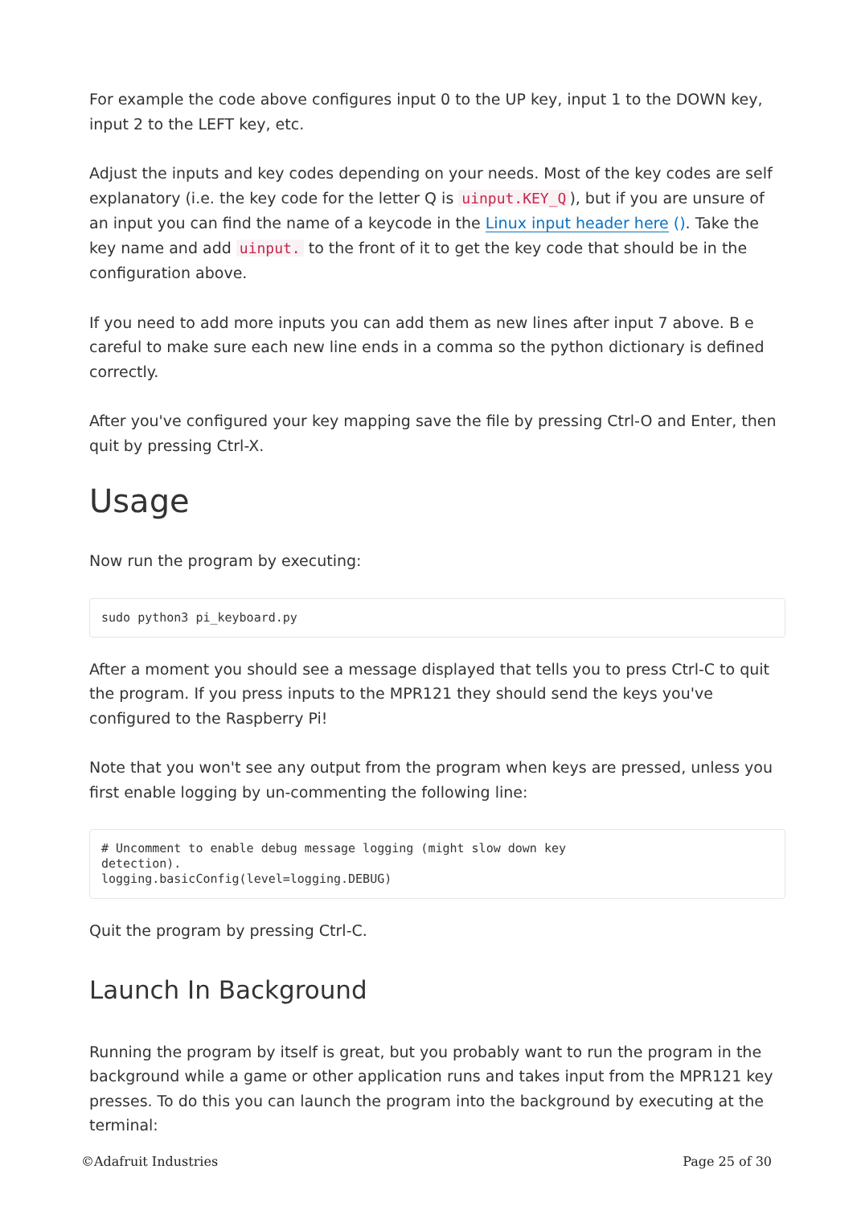For example the code above configures input 0 to the UP key, input 1 to the DOWN key, input 2 to the LEFT key, etc.
Adjust the inputs and key codes depending on your needs. Most of the key codes are self explanatory (i.e. the key code for the letter Q is uinput.KEY_Q), but if you are unsure of an input you can find the name of a keycode in the Linux input header here (). Take the key name and add uinput. to the front of it to get the key code that should be in the configuration above.
If you need to add more inputs you can add them as new lines after input 7 above. B e careful to make sure each new line ends in a comma so the python dictionary is defined correctly.
After you've configured your key mapping save the file by pressing Ctrl-O and Enter, then quit by pressing Ctrl-X.
Usage
Now run the program by executing:
sudo python3 pi_keyboard.py
After a moment you should see a message displayed that tells you to press Ctrl-C to quit the program. If you press inputs to the MPR121 they should send the keys you've configured to the Raspberry Pi!
Note that you won't see any output from the program when keys are pressed, unless you first enable logging by un-commenting the following line:
# Uncomment to enable debug message logging (might slow down key
detection).
logging.basicConfig(level=logging.DEBUG)
Quit the program by pressing Ctrl-C.
Launch In Background
Running the program by itself is great, but you probably want to run the program in the background while a game or other application runs and takes input from the MPR121 key presses. To do this you can launch the program into the background by executing at the terminal:
©Adafruit Industries Page 25 of 30